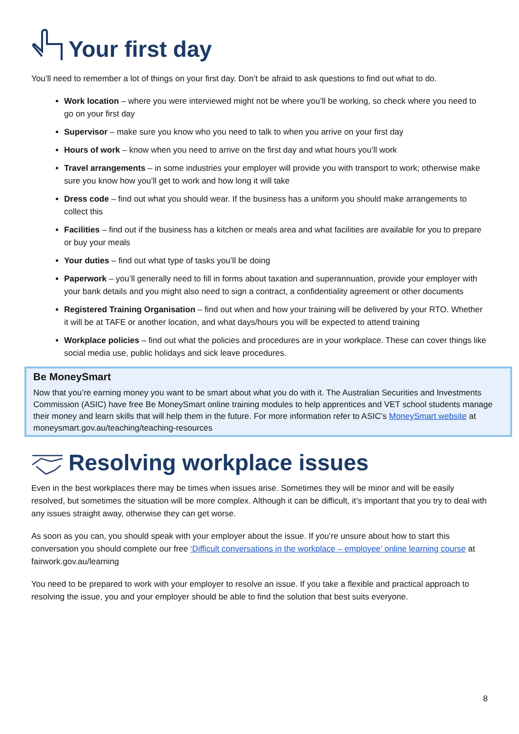Your first day
You’ll need to remember a lot of things on your first day. Don’t be afraid to ask questions to find out what to do.
Work location – where you were interviewed might not be where you’ll be working, so check where you need to go on your first day
Supervisor – make sure you know who you need to talk to when you arrive on your first day
Hours of work – know when you need to arrive on the first day and what hours you’ll work
Travel arrangements – in some industries your employer will provide you with transport to work; otherwise make sure you know how you’ll get to work and how long it will take
Dress code – find out what you should wear. If the business has a uniform you should make arrangements to collect this
Facilities – find out if the business has a kitchen or meals area and what facilities are available for you to prepare or buy your meals
Your duties – find out what type of tasks you’ll be doing
Paperwork – you’ll generally need to fill in forms about taxation and superannuation, provide your employer with your bank details and you might also need to sign a contract, a confidentiality agreement or other documents
Registered Training Organisation – find out when and how your training will be delivered by your RTO. Whether it will be at TAFE or another location, and what days/hours you will be expected to attend training
Workplace policies – find out what the policies and procedures are in your workplace. These can cover things like social media use, public holidays and sick leave procedures.
Be MoneySmart
Now that you’re earning money you want to be smart about what you do with it. The Australian Securities and Investments Commission (ASIC) have free Be MoneySmart online training modules to help apprentices and VET school students manage their money and learn skills that will help them in the future. For more information refer to ASIC’s MoneySmart website at moneysmart.gov.au/teaching/teaching-resources
Resolving workplace issues
Even in the best workplaces there may be times when issues arise. Sometimes they will be minor and will be easily resolved, but sometimes the situation will be more complex. Although it can be difficult, it’s important that you try to deal with any issues straight away, otherwise they can get worse.
As soon as you can, you should speak with your employer about the issue. If you’re unsure about how to start this conversation you should complete our free ‘Difficult conversations in the workplace – employee’ online learning course at fairwork.gov.au/learning
You need to be prepared to work with your employer to resolve an issue. If you take a flexible and practical approach to resolving the issue, you and your employer should be able to find the solution that best suits everyone.
8